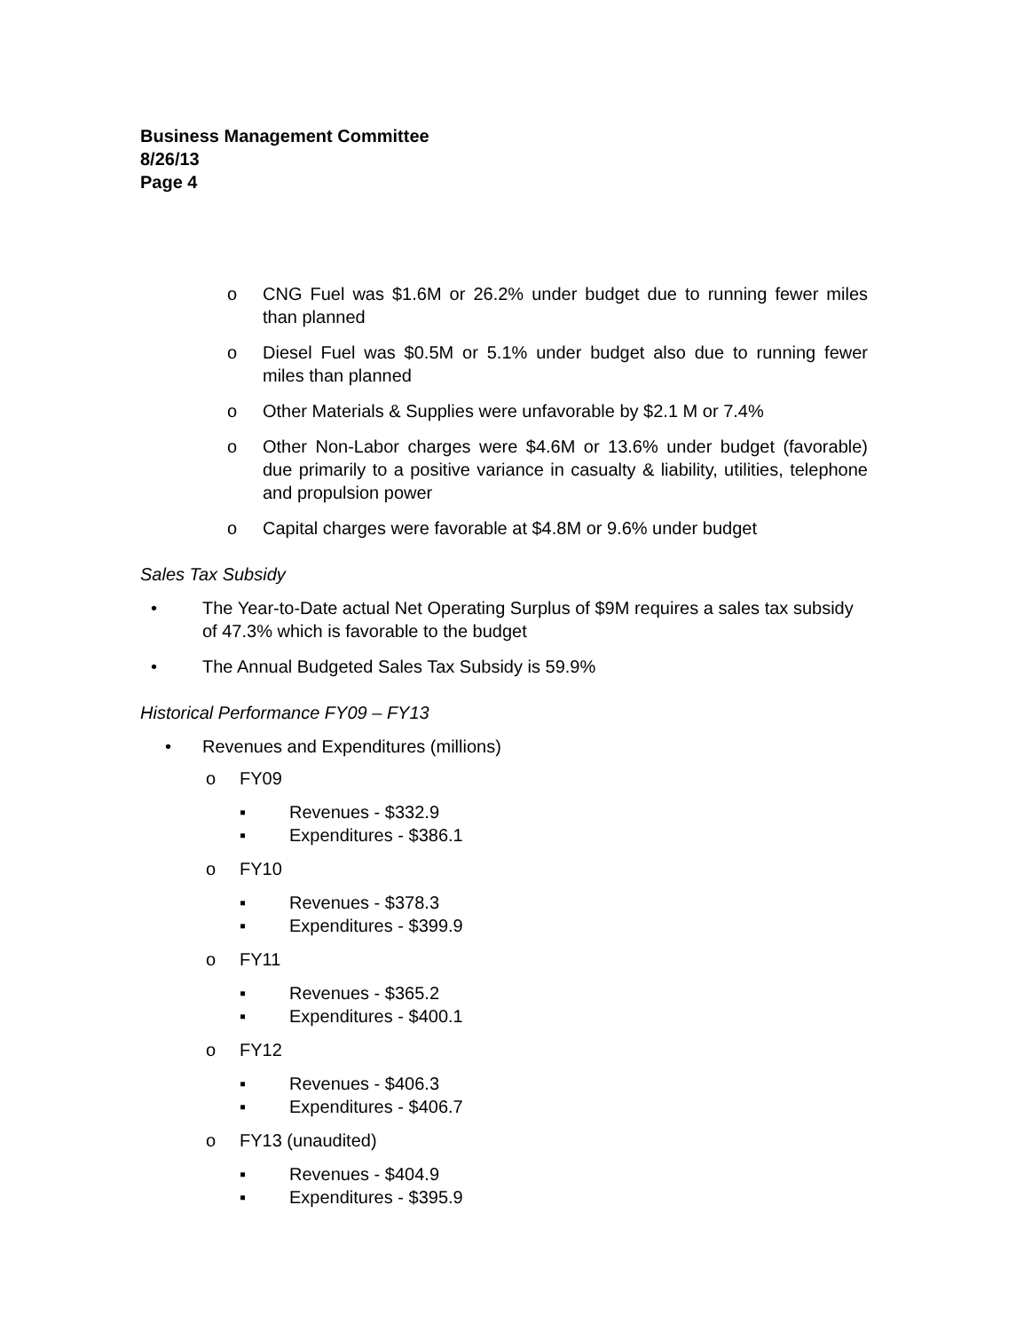Business Management Committee
8/26/13
Page 4
o CNG Fuel was $1.6M or 26.2% under budget due to running fewer miles than planned
o Diesel Fuel was $0.5M or 5.1% under budget also due to running fewer miles than planned
o Other Materials & Supplies were unfavorable by $2.1 M or 7.4%
o Other Non-Labor charges were $4.6M or 13.6% under budget (favorable) due primarily to a positive variance in casualty & liability, utilities, telephone and propulsion power
o Capital charges were favorable at $4.8M or 9.6% under budget
Sales Tax Subsidy
• The Year-to-Date actual Net Operating Surplus of $9M requires a sales tax subsidy of 47.3% which is favorable to the budget
• The Annual Budgeted Sales Tax Subsidy is 59.9%
Historical Performance FY09 – FY13
• Revenues and Expenditures (millions)
o FY09
▪ Revenues - $332.9
▪ Expenditures - $386.1
o FY10
▪ Revenues - $378.3
▪ Expenditures - $399.9
o FY11
▪ Revenues - $365.2
▪ Expenditures - $400.1
o FY12
▪ Revenues - $406.3
▪ Expenditures - $406.7
o FY13 (unaudited)
▪ Revenues - $404.9
▪ Expenditures - $395.9